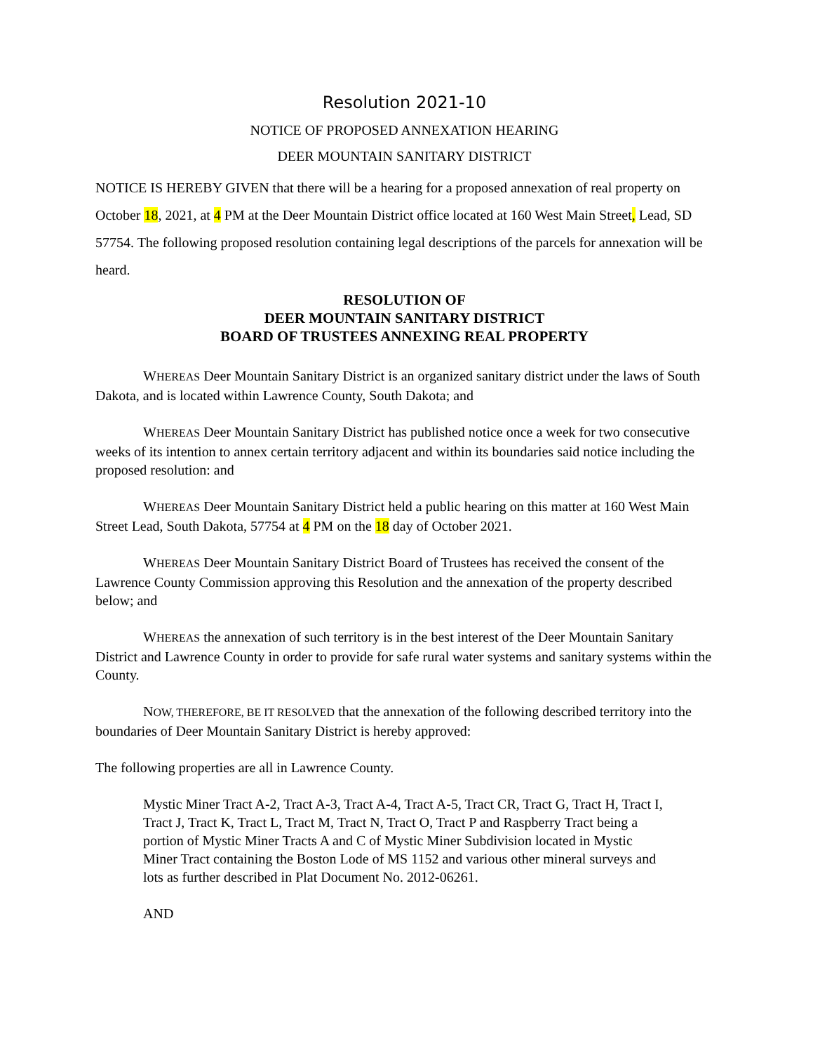Resolution 2021-10
NOTICE OF PROPOSED ANNEXATION HEARING
DEER MOUNTAIN SANITARY DISTRICT
NOTICE IS HEREBY GIVEN that there will be a hearing for a proposed annexation of real property on October 18, 2021, at 4 PM at the Deer Mountain District office located at 160 West Main Street, Lead, SD 57754. The following proposed resolution containing legal descriptions of the parcels for annexation will be heard.
RESOLUTION OF
DEER MOUNTAIN SANITARY DISTRICT
BOARD OF TRUSTEES ANNEXING REAL PROPERTY
WHEREAS Deer Mountain Sanitary District is an organized sanitary district under the laws of South Dakota, and is located within Lawrence County, South Dakota; and
WHEREAS Deer Mountain Sanitary District has published notice once a week for two consecutive weeks of its intention to annex certain territory adjacent and within its boundaries said notice including the proposed resolution: and
WHEREAS Deer Mountain Sanitary District held a public hearing on this matter at 160 West Main Street Lead, South Dakota, 57754 at 4 PM on the 18 day of October 2021.
WHEREAS Deer Mountain Sanitary District Board of Trustees has received the consent of the Lawrence County Commission approving this Resolution and the annexation of the property described below; and
WHEREAS the annexation of such territory is in the best interest of the Deer Mountain Sanitary District and Lawrence County in order to provide for safe rural water systems and sanitary systems within the County.
NOW, THEREFORE, BE IT RESOLVED that the annexation of the following described territory into the boundaries of Deer Mountain Sanitary District is hereby approved:
The following properties are all in Lawrence County.
Mystic Miner Tract A-2, Tract A-3, Tract A-4, Tract A-5, Tract CR, Tract G, Tract H, Tract I, Tract J, Tract K, Tract L, Tract M, Tract N, Tract O, Tract P and Raspberry Tract being a portion of Mystic Miner Tracts A and C of Mystic Miner Subdivision located in Mystic Miner Tract containing the Boston Lode of MS 1152 and various other mineral surveys and lots as further described in Plat Document No. 2012-06261.
AND